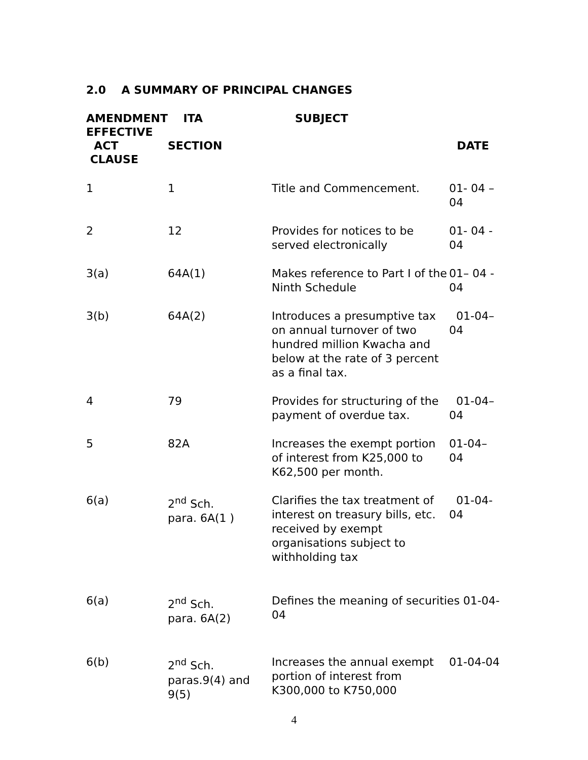2.0 A SUMMARY OF PRINCIPAL CHANGES
| AMENDMENT EFFECTIVE ACT CLAUSE | ITA SECTION | SUBJECT | DATE |
| --- | --- | --- | --- |
| 1 | 1 | Title and Commencement. | 01- 04 – 04 |
| 2 | 12 | Provides for notices to be served electronically | 01- 04 - 04 |
| 3(a) | 64A(1) | Makes reference to Part I of the Ninth Schedule | 01– 04 - 04 |
| 3(b) | 64A(2) | Introduces a presumptive tax on annual turnover of two hundred million Kwacha and below at the rate of 3 percent as a final tax. | 01-04– 04 |
| 4 | 79 | Provides for structuring of the payment of overdue tax. | 01-04– 04 |
| 5 | 82A | Increases the exempt portion of interest from K25,000 to K62,500 per month. | 01-04– 04 |
| 6(a) | 2<sup>nd</sup> Sch. para. 6A(1 ) | Clarifies the tax treatment of interest on treasury bills, etc. received by exempt organisations subject to withholding tax | 01-04-04 |
| 6(a) | 2<sup>nd</sup> Sch. para. 6A(2) | Defines the meaning of securities 01-04-04 | |
| 6(b) | 2<sup>nd</sup> Sch. paras.9(4) and 9(5) | Increases the annual exempt portion of interest from K300,000 to K750,000 | 01-04-04 |
4